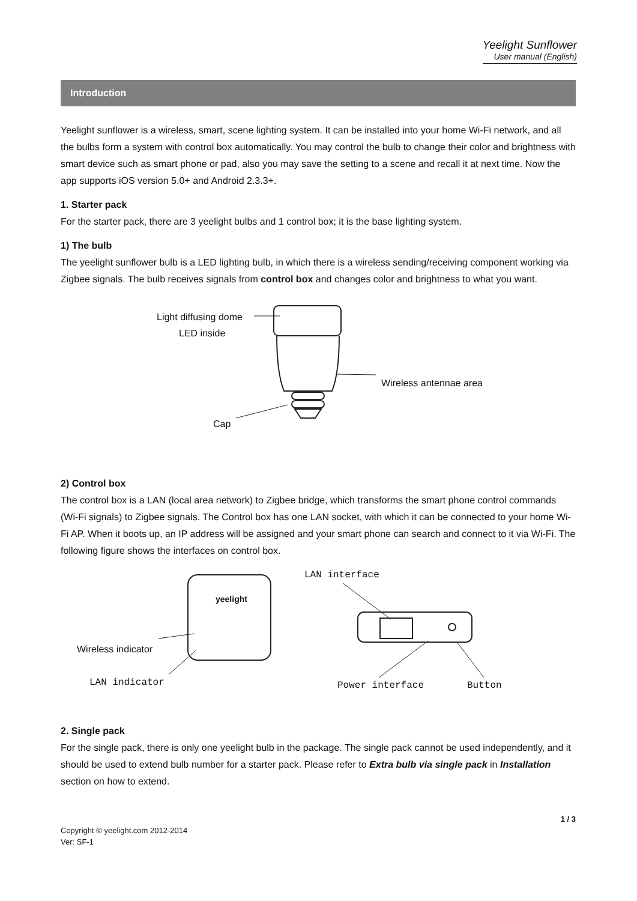Yeelight Sunflower
User manual (English)
Introduction
Yeelight sunflower is a wireless, smart, scene lighting system. It can be installed into your home Wi-Fi network, and all the bulbs form a system with control box automatically. You may control the bulb to change their color and brightness with smart device such as smart phone or pad, also you may save the setting to a scene and recall it at next time. Now the app supports iOS version 5.0+ and Android 2.3.3+.
1. Starter pack
For the starter pack, there are 3 yeelight bulbs and 1 control box; it is the base lighting system.
1) The bulb
The yeelight sunflower bulb is a LED lighting bulb, in which there is a wireless sending/receiving component working via Zigbee signals. The bulb receives signals from control box and changes color and brightness to what you want.
Light diffusing dome
LED inside
Wireless antennae area
Cap
2) Control box
The control box is a LAN (local area network) to Zigbee bridge, which transforms the smart phone control commands (Wi-Fi signals) to Zigbee signals. The Control box has one LAN socket, with which it can be connected to your home Wi-Fi AP. When it boots up, an IP address will be assigned and your smart phone can search and connect to it via Wi-Fi. The following figure shows the interfaces on control box.
yeelight
LAN interface
Wireless indicator
LAN indicator Power interface Button
2. Single pack
For the single pack, there is only one yeelight bulb in the package. The single pack cannot be used independently, and it should be used to extend bulb number for a starter pack. Please refer to Extra bulb via single pack in Installation section on how to extend.
1 / 3
Copyright © yeelight.com 2012-2014
Ver: SF-1